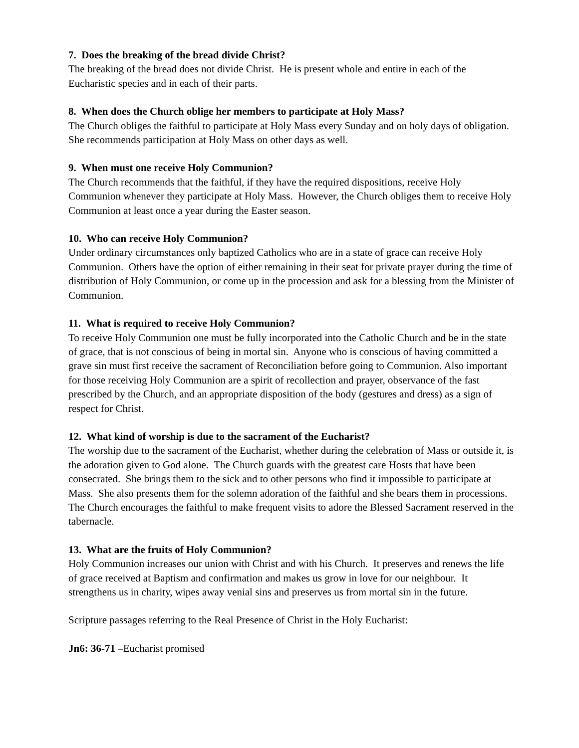7. Does the breaking of the bread divide Christ?
The breaking of the bread does not divide Christ. He is present whole and entire in each of the Eucharistic species and in each of their parts.
8. When does the Church oblige her members to participate at Holy Mass?
The Church obliges the faithful to participate at Holy Mass every Sunday and on holy days of obligation. She recommends participation at Holy Mass on other days as well.
9. When must one receive Holy Communion?
The Church recommends that the faithful, if they have the required dispositions, receive Holy Communion whenever they participate at Holy Mass. However, the Church obliges them to receive Holy Communion at least once a year during the Easter season.
10. Who can receive Holy Communion?
Under ordinary circumstances only baptized Catholics who are in a state of grace can receive Holy Communion. Others have the option of either remaining in their seat for private prayer during the time of distribution of Holy Communion, or come up in the procession and ask for a blessing from the Minister of Communion.
11. What is required to receive Holy Communion?
To receive Holy Communion one must be fully incorporated into the Catholic Church and be in the state of grace, that is not conscious of being in mortal sin. Anyone who is conscious of having committed a grave sin must first receive the sacrament of Reconciliation before going to Communion. Also important for those receiving Holy Communion are a spirit of recollection and prayer, observance of the fast prescribed by the Church, and an appropriate disposition of the body (gestures and dress) as a sign of respect for Christ.
12. What kind of worship is due to the sacrament of the Eucharist?
The worship due to the sacrament of the Eucharist, whether during the celebration of Mass or outside it, is the adoration given to God alone. The Church guards with the greatest care Hosts that have been consecrated. She brings them to the sick and to other persons who find it impossible to participate at Mass. She also presents them for the solemn adoration of the faithful and she bears them in processions. The Church encourages the faithful to make frequent visits to adore the Blessed Sacrament reserved in the tabernacle.
13. What are the fruits of Holy Communion?
Holy Communion increases our union with Christ and with his Church. It preserves and renews the life of grace received at Baptism and confirmation and makes us grow in love for our neighbour. It strengthens us in charity, wipes away venial sins and preserves us from mortal sin in the future.
Scripture passages referring to the Real Presence of Christ in the Holy Eucharist:
Jn6: 36-71 –Eucharist promised